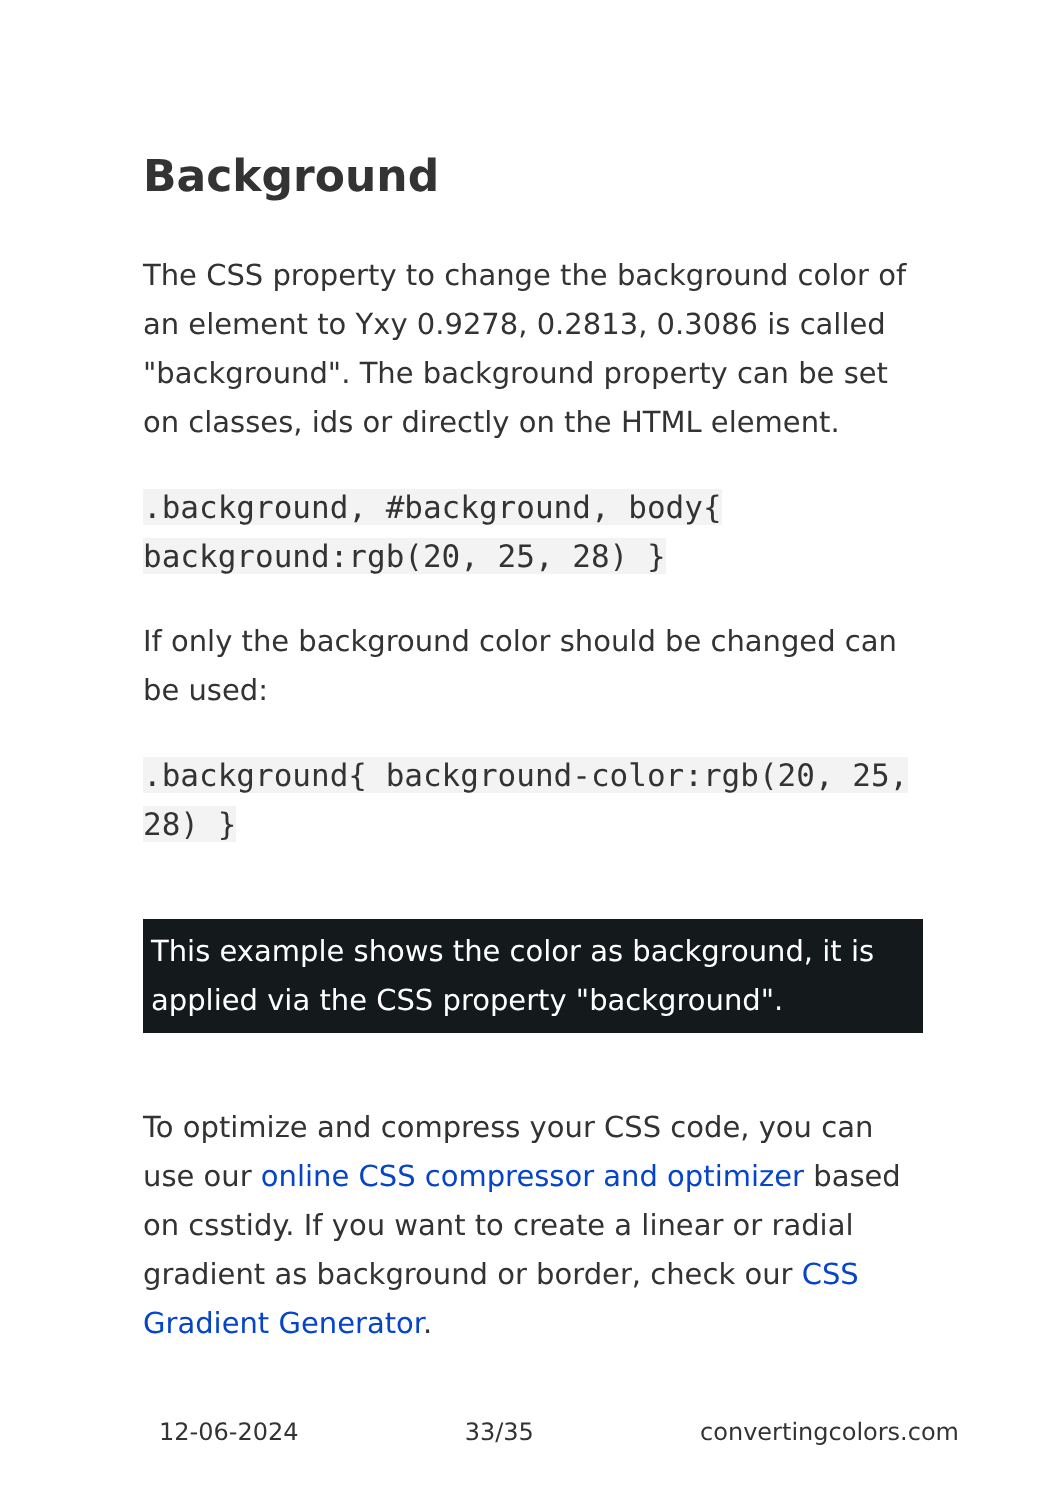Background
The CSS property to change the background color of an element to Yxy 0.9278, 0.2813, 0.3086 is called "background". The background property can be set on classes, ids or directly on the HTML element.
.background, #background, body{ background:rgb(20, 25, 28) }
If only the background color should be changed can be used:
.background{ background-color:rgb(20, 25, 28) }
This example shows the color as background, it is applied via the CSS property "background".
To optimize and compress your CSS code, you can use our online CSS compressor and optimizer based on csstidy. If you want to create a linear or radial gradient as background or border, check our CSS Gradient Generator.
12-06-2024 33/35 convertingcolors.com